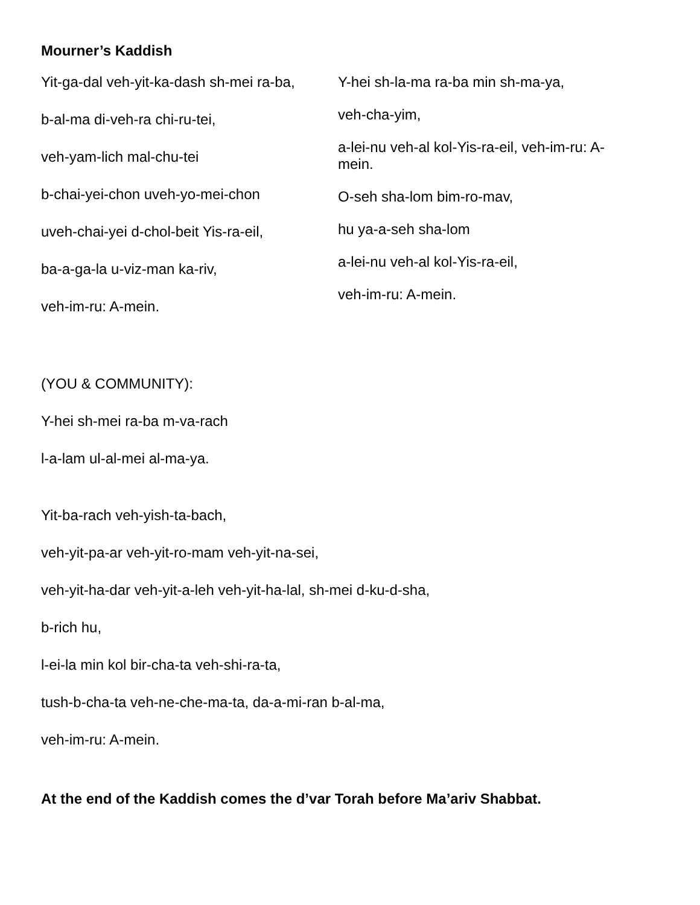Mourner’s Kaddish
Yit-ga-dal veh-yit-ka-dash sh-mei ra-ba,
b-al-ma di-veh-ra chi-ru-tei,
veh-yam-lich mal-chu-tei
b-chai-yei-chon uveh-yo-mei-chon
uveh-chai-yei d-chol-beit Yis-ra-eil,
ba-a-ga-la u-viz-man ka-riv,
veh-im-ru: A-mein.
Y-hei sh-la-ma ra-ba min sh-ma-ya,
veh-cha-yim,
a-lei-nu veh-al kol-Yis-ra-eil, veh-im-ru: A-mein.
O-seh sha-lom bim-ro-mav,
hu ya-a-seh sha-lom
a-lei-nu veh-al kol-Yis-ra-eil,
veh-im-ru: A-mein.
(YOU & COMMUNITY):
Y-hei sh-mei ra-ba m-va-rach
l-a-lam ul-al-mei al-ma-ya.
Yit-ba-rach veh-yish-ta-bach,
veh-yit-pa-ar veh-yit-ro-mam veh-yit-na-sei,
veh-yit-ha-dar veh-yit-a-leh veh-yit-ha-lal, sh-mei d-ku-d-sha,
b-rich hu,
l-ei-la min kol bir-cha-ta veh-shi-ra-ta,
tush-b-cha-ta veh-ne-che-ma-ta, da-a-mi-ran b-al-ma,
veh-im-ru: A-mein.
At the end of the Kaddish comes the d’var Torah before Ma’ariv Shabbat.